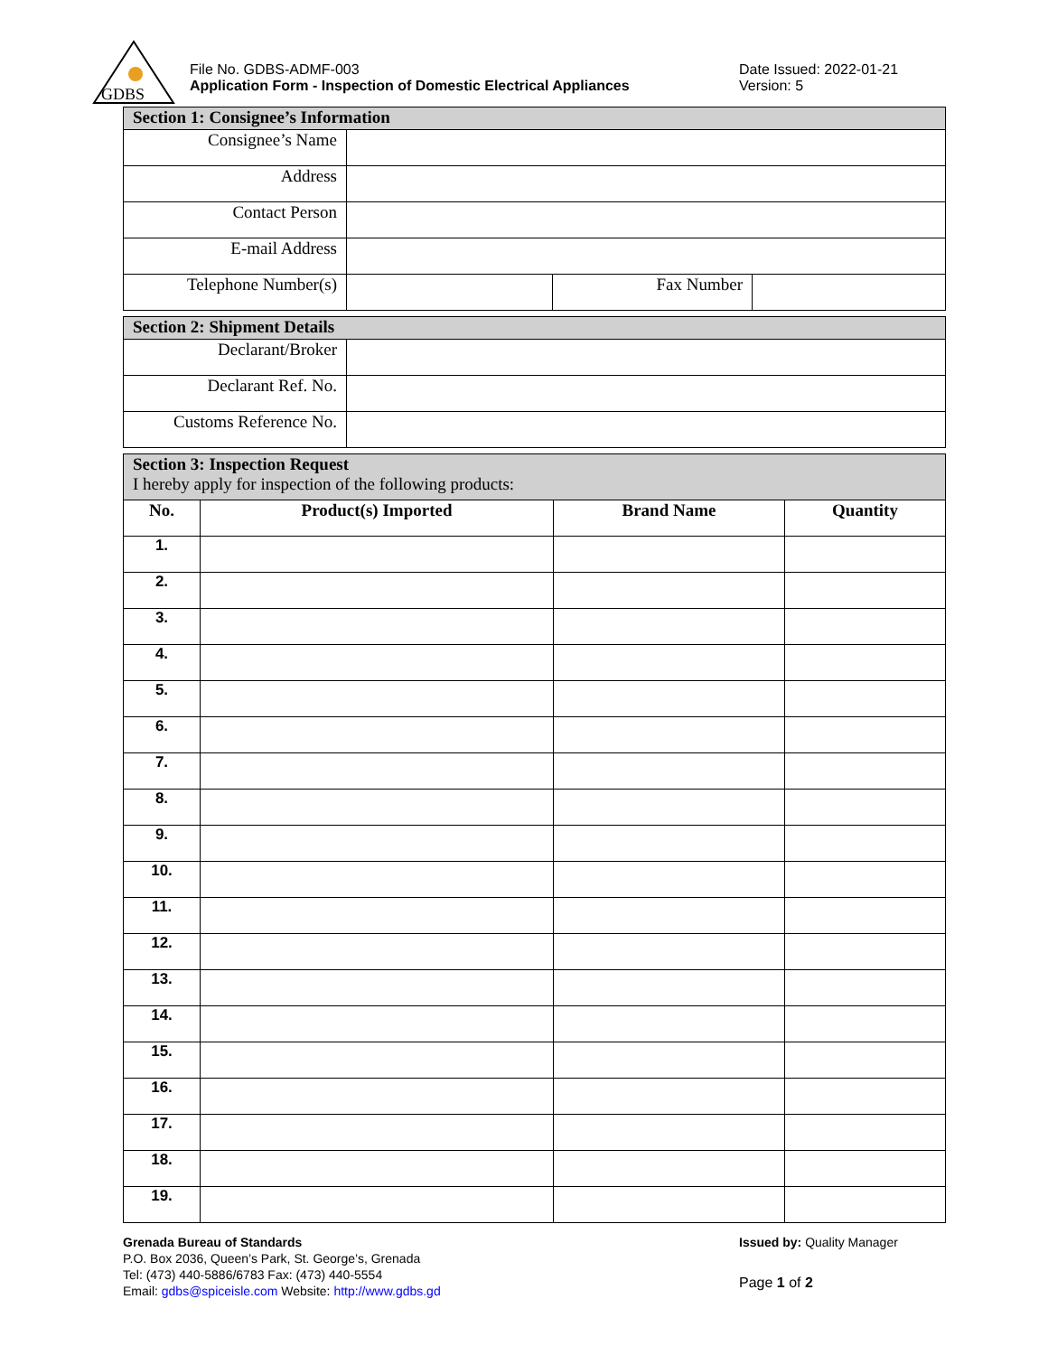GDBS
File No. GDBS-ADMF-003
Application Form - Inspection of Domestic Electrical Appliances
Date Issued: 2022-01-21
Version: 5
| Section 1: Consignee’s Information | | | |
| --- | --- | --- | --- |
| Consignee’s Name | | | |
| Address | | | |
| Contact Person | | | |
| E-mail Address | | | |
| Telephone Number(s) | | Fax Number | |
| Section 2: Shipment Details | |
| --- | --- |
| Declarant/Broker | |
| Declarant Ref. No. | |
| Customs Reference No. | |
| Section 3: Inspection Request I hereby apply for inspection of the following products: | | | |
| No. | Product(s) Imported | Brand Name | Quantity |
| 1. | | | |
| 2. | | | |
| 3. | | | |
| 4. | | | |
| 5. | | | |
| 6. | | | |
| 7. | | | |
| 8. | | | |
| 9. | | | |
| 10. | | | |
| 11. | | | |
| 12. | | | |
| 13. | | | |
| 14. | | | |
| 15. | | | |
| 16. | | | |
| 17. | | | |
| 18. | | | |
| 19. | | | |
Grenada Bureau of Standards
P.O. Box 2036, Queen’s Park, St. George’s, Grenada
Tel: (473) 440-5886/6783 Fax: (473) 440-5554
Email: gdbs@spiceisle.com Website: http://www.gdbs.gd
Issued by: Quality Manager
Page 1 of 2